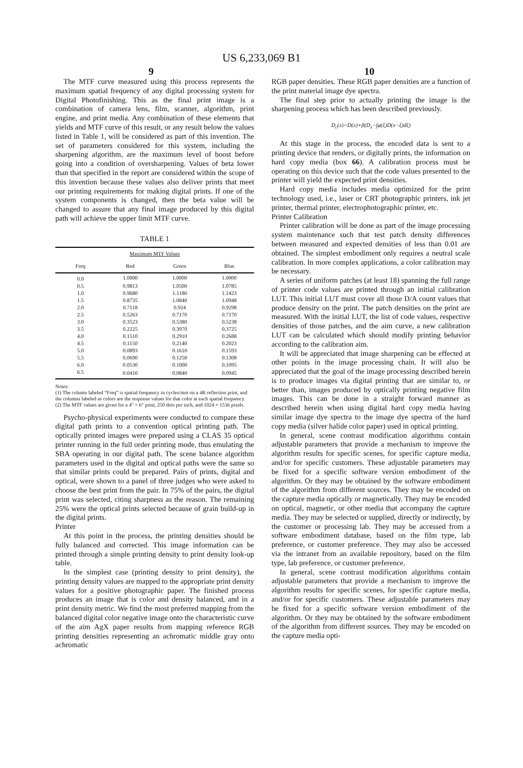US 6,233,069 B1
9 10
The MTF curve measured using this process represents the maximum spatial frequency of any digital processing system for Digital Photofinishing. This as the final print image is a combination of camera lens, film, scanner, algorithm, print engine, and print media. Any combination of these elements that yields and MTF curve of this result, or any result below the values listed in Table 1, will be considered as part of this invention. The set of parameters considered for this system, including the sharpening algorithm, are the maximum level of boost before going into a condition of oversharpening. Values of beta lower than that specified in the report are considered within the scope of this invention because these values also deliver prints that meet our printing requirements for making digital prints. If one of the system components is changed, then the beta value will be changed to assure that any final image produced by this digital path will achieve the upper limit MTF curve.
TABLE 1
| Maximum MTF Values | | | |
| --- | --- | --- | --- |
| Freq | Red | Green | Blue |
| 0.0 | 1.0000 | 1.0000 | 1.0000 |
| 0.5 | 0.9813 | 1.0500 | 1.0785 |
| 1.0 | 0.9680 | 1.1180 | 1.1423 |
| 1.5 | 0.8735 | 1.0840 | 1.0948 |
| 2.0 | 0.7118 | 0.924 | 0.9298 |
| 2.5 | 0.5263 | 0.7170 | 0.7170 |
| 3.0 | 0.3523 | 0.5380 | 0.5238 |
| 3.5 | 0.2225 | 0.3970 | 0.3725 |
| 4.0 | 0.1510 | 0.2910 | 0.2688 |
| 4.5 | 0.1150 | 0.2140 | 0.2023 |
| 5.0 | 0.0893 | 0.1610 | 0.1593 |
| 5.5 | 0.0690 | 0.1250 | 0.1308 |
| 6.0 | 0.0530 | 0.1000 | 0.1095 |
| 6.5 | 0.0410 | 0.0840 | 0.0945 |
Notes:
(1) The column labeled “Freq” is spatial frequency in cycles/mm on a 4R reflection print, and the columns labeled as colors are the response values for that color at each spatial frequency.
(2) The MTF values are given for a 4" × 6" print, 250 dots per inch, and 1024 × 1536 pixels.
Psycho-physical experiments were conducted to compare these digital path prints to a convention optical printing path. The optically printed images were prepared using a CLAS 35 optical printer running in the full order printing mode, thus emulating the SBA operating in our digital path. The scene balance algorithm parameters used in the digital and optical paths were the same so that similar prints could be prepared. Pairs of prints, digital and optical, were shown to a panel of three judges who were asked to choose the best print from the pair. In 75% of the pairs, the digital print was selected, citing sharpness as the reason. The remaining 25% were the optical prints selected because of grain build-up in the digital prints.
Printer
At this point in the process, the printing densities should be fully balanced and corrected. This image information can be printed through a simple printing density to print density look-up table.
In the simplest case (printing density to print density), the printing density values are mapped to the appropriate print density values for a positive photographic paper. The finished process produces an image that is color and density balanced, and in a print density metric. We find the most preferred mapping from the balanced digital color negative image onto the characteristic curve of the aim AgX paper results from mapping reference RGB printing densities representing an achromatic middle gray onto achromatic
RGB paper densities. These RGB paper densities are a function of the print material image dye spectra.
The final step prior to actually printing the image is the sharpening process which has been described previously.
D<sub>c</sub>(x)=D(x)+β(D<sub>x</sub>−∫φ(ξ)D(x−ξ)dξ)
At this stage in the process, the encoded data is sent to a printing device that renders, or digitally prints, the information on hard copy media (box 66). A calibration process must be operating on this device such that the code values presented to the printer will yield the expected print densities.
Hard copy media includes media optimized for the print technology used, i.e., laser or CRT photographic printers, ink jet printer, thermal printer, electrophotographic printer, etc.
Printer Calibration
Printer calibration will be done as part of the image processing system maintenance such that test patch density differences between measured and expected densities of less than 0.01 are obtained. The simplest embodiment only requires a neutral scale calibration. In more complex applications, a color calibration may be necessary.
A series of uniform patches (at least 18) spanning the full range of printer code values are printed through an initial calibration LUT. This initial LUT must cover all those D/A count values that produce density on the print. The patch densities on the print are measured. With the initial LUT, the list of code values, respective densities of those patches, and the aim curve, a new calibration LUT can be calculated which should modify printing behavior according to the calibration aim.
It will be appreciated that image sharpening can be effected at other points in the image processing chain. It will also be appreciated that the goal of the image processing described herein is to produce images via digital printing that are similar to, or better than, images produced by optically printing negative film images. This can be done in a straight forward manner as described herein when using digital hard copy media having similar image dye spectra to the image dye spectra of the hard copy media (silver halide color paper) used in optical printing.
In general, scene contrast modification algorithms contain adjustable parameters that provide a mechanism to improve the algorithm results for specific scenes, for specific capture media, and/or for specific customers. These adjustable parameters may be fixed for a specific software version embodiment of the algorithm. Or they may be obtained by the software embodiment of the algorithm from different sources. They may be encoded on the capture media optically or magnetically. They may be encoded on optical, magnetic, or other media that accompany the capture media. They may be selected or supplied, directly or indirectly, by the customer or processing lab. They may be accessed from a software embodiment database, based on the film type, lab preference, or customer preference. They may also be accessed via the intranet from an available repository, based on the film type, lab preference, or customer preference.
In general, scene contrast modification algorithms contain adjustable parameters that provide a mechanism to improve the algorithm results for specific scenes, for specific capture media, and/or for specific customers. These adjustable parameters may be fixed for a specific software version embodiment of the algorithm. Or they may be obtained by the software embodiment of the algorithm from different sources. They may be encoded on the capture media opti-